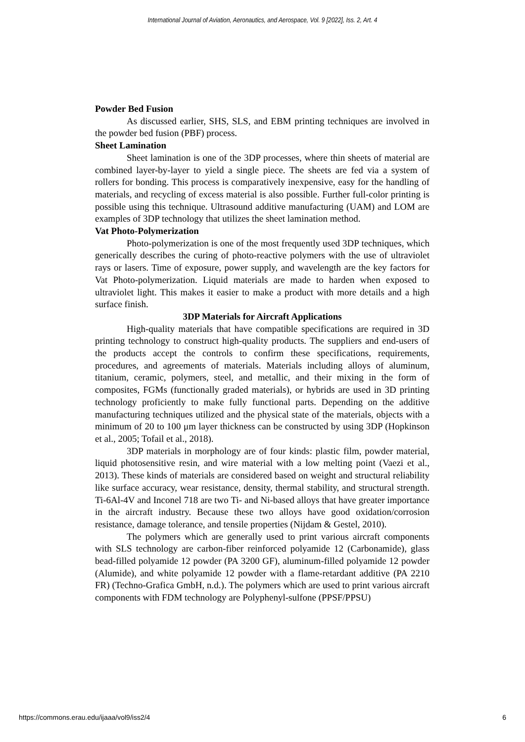International Journal of Aviation, Aeronautics, and Aerospace, Vol. 9 [2022], Iss. 2, Art. 4
Powder Bed Fusion
As discussed earlier, SHS, SLS, and EBM printing techniques are involved in the powder bed fusion (PBF) process.
Sheet Lamination
Sheet lamination is one of the 3DP processes, where thin sheets of material are combined layer-by-layer to yield a single piece. The sheets are fed via a system of rollers for bonding. This process is comparatively inexpensive, easy for the handling of materials, and recycling of excess material is also possible. Further full-color printing is possible using this technique. Ultrasound additive manufacturing (UAM) and LOM are examples of 3DP technology that utilizes the sheet lamination method.
Vat Photo-Polymerization
Photo-polymerization is one of the most frequently used 3DP techniques, which generically describes the curing of photo-reactive polymers with the use of ultraviolet rays or lasers. Time of exposure, power supply, and wavelength are the key factors for Vat Photo-polymerization. Liquid materials are made to harden when exposed to ultraviolet light. This makes it easier to make a product with more details and a high surface finish.
3DP Materials for Aircraft Applications
High-quality materials that have compatible specifications are required in 3D printing technology to construct high-quality products. The suppliers and end-users of the products accept the controls to confirm these specifications, requirements, procedures, and agreements of materials. Materials including alloys of aluminum, titanium, ceramic, polymers, steel, and metallic, and their mixing in the form of composites, FGMs (functionally graded materials), or hybrids are used in 3D printing technology proficiently to make fully functional parts. Depending on the additive manufacturing techniques utilized and the physical state of the materials, objects with a minimum of 20 to 100 μm layer thickness can be constructed by using 3DP (Hopkinson et al., 2005; Tofail et al., 2018).
3DP materials in morphology are of four kinds: plastic film, powder material, liquid photosensitive resin, and wire material with a low melting point (Vaezi et al., 2013). These kinds of materials are considered based on weight and structural reliability like surface accuracy, wear resistance, density, thermal stability, and structural strength. Ti-6Al-4V and Inconel 718 are two Ti- and Ni-based alloys that have greater importance in the aircraft industry. Because these two alloys have good oxidation/corrosion resistance, damage tolerance, and tensile properties (Nijdam & Gestel, 2010).
The polymers which are generally used to print various aircraft components with SLS technology are carbon-fiber reinforced polyamide 12 (Carbonamide), glass bead-filled polyamide 12 powder (PA 3200 GF), aluminum-filled polyamide 12 powder (Alumide), and white polyamide 12 powder with a flame-retardant additive (PA 2210 FR) (Techno-Grafica GmbH, n.d.). The polymers which are used to print various aircraft components with FDM technology are Polyphenyl-sulfone (PPSF/PPSU)
https://commons.erau.edu/ijaaa/vol9/iss2/4 6